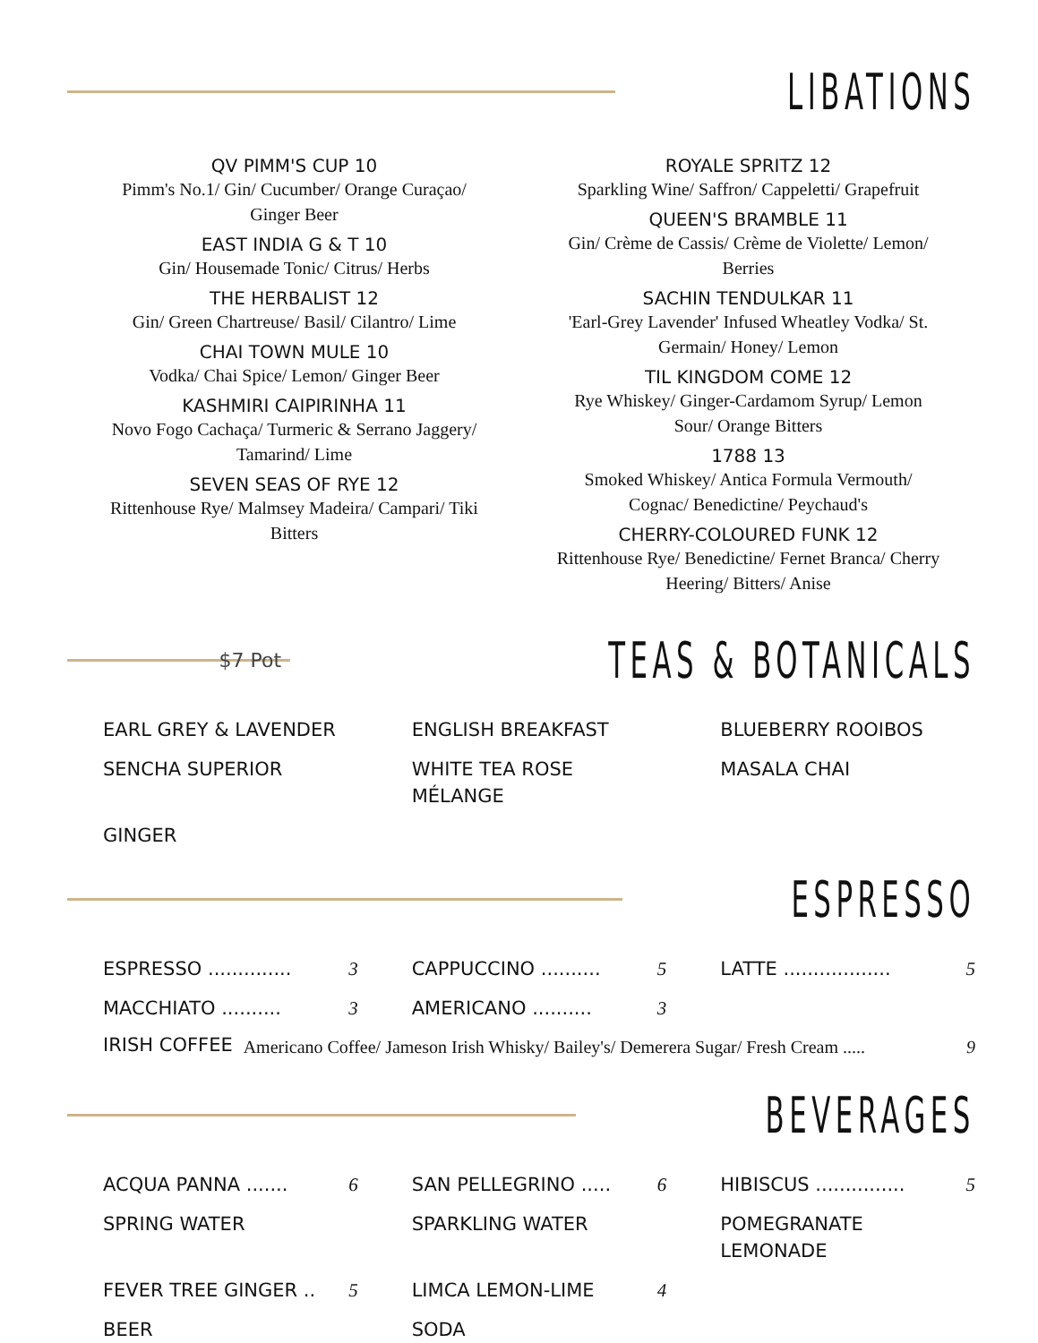LIBATIONS
QV PIMM'S CUP 10
Pimm's No.1/ Gin/ Cucumber/ Orange Curaçao/
Ginger Beer
EAST INDIA G & T 10
Gin/ Housemade Tonic/ Citrus/ Herbs
THE HERBALIST 12
Gin/ Green Chartreuse/ Basil/ Cilantro/ Lime
CHAI TOWN MULE 10
Vodka/ Chai Spice/ Lemon/ Ginger Beer
KASHMIRI CAIPIRINHA 11
Novo Fogo Cachaça/ Turmeric & Serrano Jaggery/
Tamarind/ Lime
SEVEN SEAS OF RYE 12
Rittenhouse Rye/ Malmsey Madeira/ Campari/ Tiki
Bitters
ROYALE SPRITZ 12
Sparkling Wine/ Saffron/ Cappeletti/ Grapefruit
QUEEN'S BRAMBLE 11
Gin/ Crème de Cassis/ Crème de Violette/ Lemon/
Berries
SACHIN TENDULKAR 11
'Earl-Grey Lavender' Infused Wheatley Vodka/ St.
Germain/ Honey/ Lemon
TIL KINGDOM COME 12
Rye Whiskey/ Ginger-Cardamom Syrup/ Lemon
Sour/ Orange Bitters
1788 13
Smoked Whiskey/ Antica Formula Vermouth/
Cognac/ Benedictine/ Peychaud's
CHERRY-COLOURED FUNK 12
Rittenhouse Rye/ Benedictine/ Fernet Branca/ Cherry
Heering/ Bitters/ Anise
$7 Pot
TEAS & BOTANICALS
EARL GREY & LAVENDER
ENGLISH BREAKFAST
BLUEBERRY ROOIBOS
SENCHA SUPERIOR
WHITE TEA ROSE
MÉLANGE
MASALA CHAI
GINGER
ESPRESSO
ESPRESSO .............. 3
CAPPUCCINO .......... 5
LATTE .................. 5
MACCHIATO .......... 3
AMERICANO .......... 3
IRISH COFFEE Americano Coffee/ Jameson Irish Whisky/ Bailey's/ Demerera Sugar/ Fresh Cream ..... 9
BEVERAGES
ACQUA PANNA ....... 6
SPRING WATER
SAN PELLEGRINO ..... 6
SPARKLING WATER
HIBISCUS ............... 5
POMEGRANATE
LEMONADE
FEVER TREE GINGER .. 5
BEER
LIMCA LEMON-LIME 4
SODA